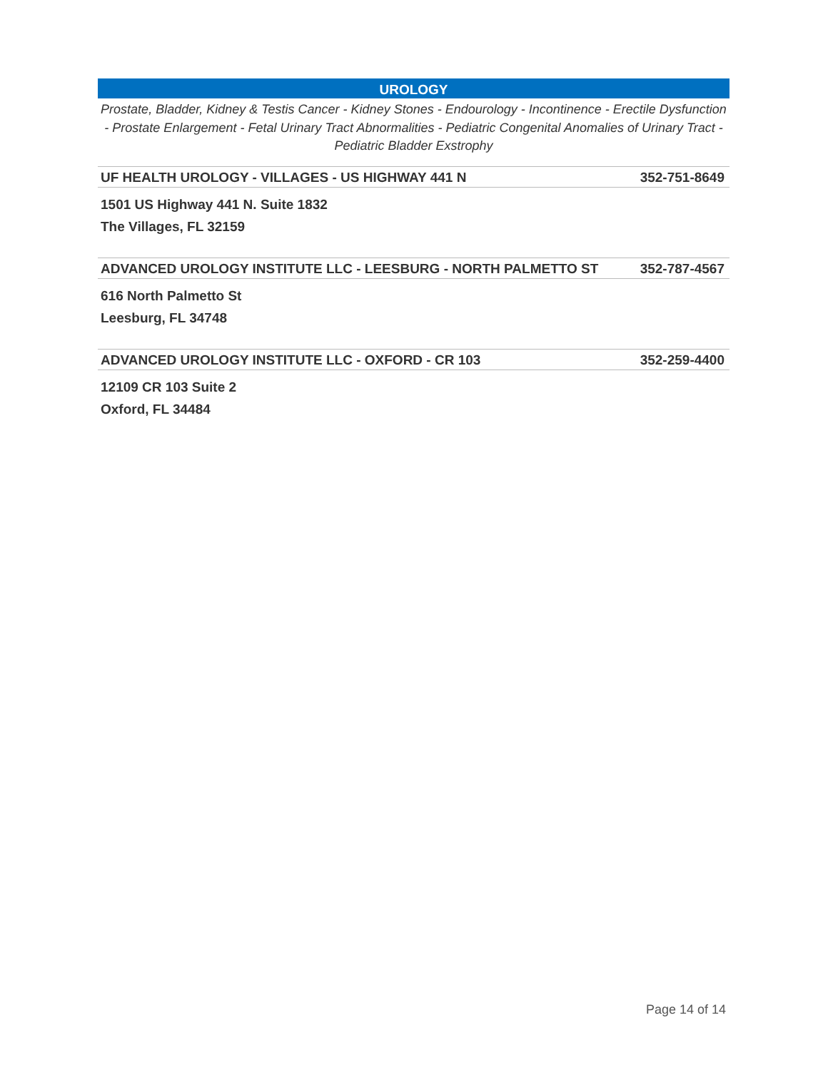UROLOGY
Prostate, Bladder, Kidney & Testis Cancer - Kidney Stones - Endourology - Incontinence - Erectile Dysfunction - Prostate Enlargement - Fetal Urinary Tract Abnormalities - Pediatric Congenital Anomalies of Urinary Tract - Pediatric Bladder Exstrophy
| UF HEALTH UROLOGY - VILLAGES - US HIGHWAY 441 N | 352-751-8649 |
| --- | --- |
| 1501 US Highway 441 N. Suite 1832 | |
| The Villages, FL 32159 | |
| ADVANCED UROLOGY INSTITUTE LLC - LEESBURG - NORTH PALMETTO ST | 352-787-4567 |
| 616 North Palmetto St | |
| Leesburg, FL 34748 | |
| ADVANCED UROLOGY INSTITUTE LLC - OXFORD - CR 103 | 352-259-4400 |
| 12109 CR 103 Suite 2 | |
| Oxford, FL 34484 | |
Page 14 of 14